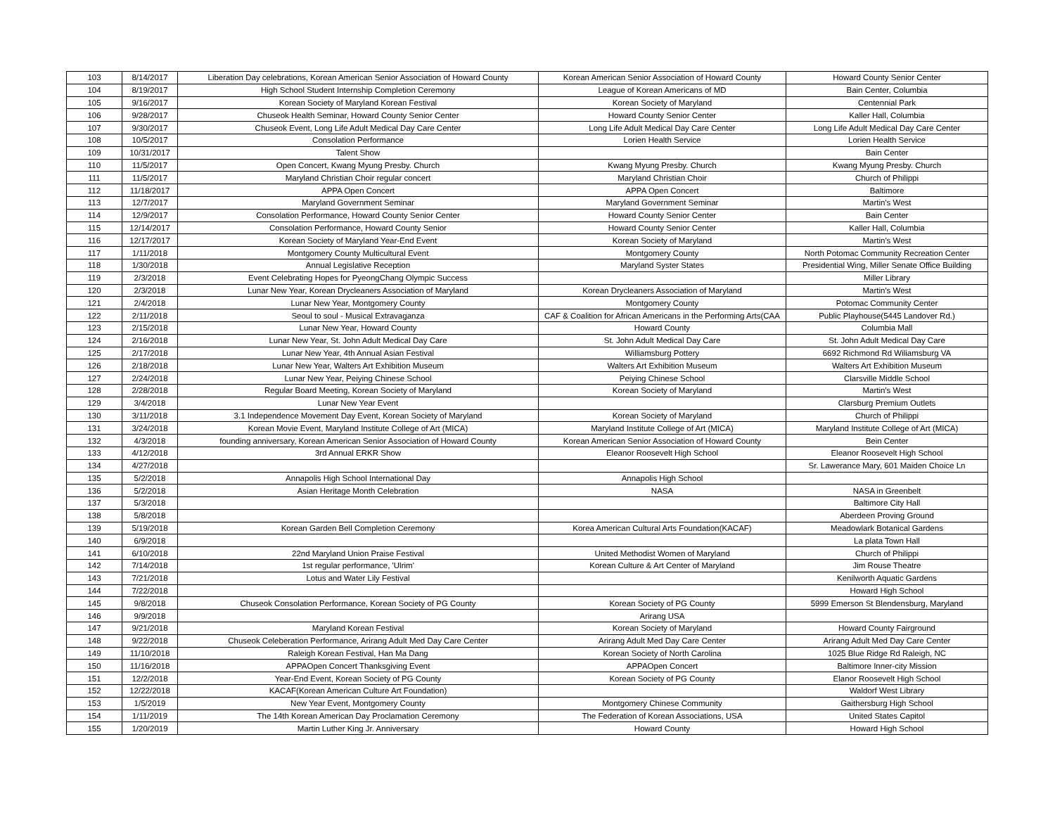| 103 | 8/14/2017 | Liberation Day celebrations, Korean American Senior Association of Howard County | Korean American Senior Association of Howard County | Howard County Senior Center |
| 104 | 8/19/2017 | High School Student Internship Completion Ceremony | League of Korean Americans of MD | Bain Center, Columbia |
| 105 | 9/16/2017 | Korean Society of Maryland Korean Festival | Korean Society of Maryland | Centennial Park |
| 106 | 9/28/2017 | Chuseok Health Seminar, Howard County Senior Center | Howard County Senior Center | Kaller Hall, Columbia |
| 107 | 9/30/2017 | Chuseok Event, Long Life Adult Medical Day Care Center | Long Life Adult Medical Day Care Center | Long Life Adult Medical Day Care Center |
| 108 | 10/5/2017 | Consolation Performance | Lorien Health Service | Lorien Health Service |
| 109 | 10/31/2017 | Talent Show | | Bain Center |
| 110 | 11/5/2017 | Open Concert, Kwang Myung Presby. Church | Kwang Myung Presby. Church | Kwang Myung Presby. Church |
| 111 | 11/5/2017 | Maryland Christian Choir regular concert | Maryland Christian Choir | Church of Philippi |
| 112 | 11/18/2017 | APPA Open Concert | APPA Open Concert | Baltimore |
| 113 | 12/7/2017 | Maryland Government Seminar | Maryland Government Seminar | Martin's West |
| 114 | 12/9/2017 | Consolation Performance, Howard County Senior Center | Howard County Senior Center | Bain Center |
| 115 | 12/14/2017 | Consolation Performance, Howard County Senior | Howard County Senior Center | Kaller Hall, Columbia |
| 116 | 12/17/2017 | Korean Society of Maryland Year-End Event | Korean Society of Maryland | Martin's West |
| 117 | 1/11/2018 | Montgomery County Multicultural Event | Montgomery County | North Potomac Community Recreation Center |
| 118 | 1/30/2018 | Annual Legislative Reception | Maryland Syster States | Presidential Wing, Miller Senate Office Building |
| 119 | 2/3/2018 | Event Celebrating Hopes for PyeongChang Olympic Success | | Miller Library |
| 120 | 2/3/2018 | Lunar New Year, Korean Drycleaners Association of Maryland | Korean Drycleaners Association of Maryland | Martin's West |
| 121 | 2/4/2018 | Lunar New Year, Montgomery County | Montgomery County | Potomac Community Center |
| 122 | 2/11/2018 | Seoul to soul - Musical Extravaganza | CAF & Coalition for African Americans in the Performing Arts(CAA | Public Playhouse(5445 Landover Rd.) |
| 123 | 2/15/2018 | Lunar New Year, Howard County | Howard County | Columbia Mall |
| 124 | 2/16/2018 | Lunar New Year, St. John Adult Medical Day Care | St. John Adult Medical Day Care | St. John Adult Medical Day Care |
| 125 | 2/17/2018 | Lunar New Year, 4th Annual Asian Festival | Williamsburg Pottery | 6692 Richmond Rd Wiliamsburg VA |
| 126 | 2/18/2018 | Lunar New Year, Walters Art Exhibition Museum | Walters Art Exhibition Museum | Walters Art Exhibition Museum |
| 127 | 2/24/2018 | Lunar New Year, Peiying Chinese School | Peiying Chinese School | Clarsville Middle School |
| 128 | 2/28/2018 | Regular Board Meeting, Korean Society of Maryland | Korean Society of Maryland | Martin's West |
| 129 | 3/4/2018 | Lunar New Year Event | | Clarsburg Premium Outlets |
| 130 | 3/11/2018 | 3.1 Independence Movement Day Event, Korean Society of Maryland | Korean Society of Maryland | Church of Philippi |
| 131 | 3/24/2018 | Korean Movie Event, Maryland Institute College of Art (MICA) | Maryland Institute College of Art (MICA) | Maryland Institute College of Art (MICA) |
| 132 | 4/3/2018 | founding anniversary, Korean American Senior Association of Howard County | Korean American Senior Association of Howard County | Bein Center |
| 133 | 4/12/2018 | 3rd Annual ERKR Show | Eleanor Roosevelt High School | Eleanor Roosevelt High School |
| 134 | 4/27/2018 | | | Sr. Lawerance Mary, 601 Maiden Choice Ln |
| 135 | 5/2/2018 | Annapolis High School International Day | Annapolis High School | |
| 136 | 5/2/2018 | Asian Heritage Month Celebration | NASA | NASA in Greenbelt |
| 137 | 5/3/2018 | | | Baltimore City Hall |
| 138 | 5/8/2018 | | | Aberdeen Proving Ground |
| 139 | 5/19/2018 | Korean Garden Bell Completion Ceremony | Korea American Cultural Arts Foundation(KACAF) | Meadowlark Botanical Gardens |
| 140 | 6/9/2018 | | | La plata Town Hall |
| 141 | 6/10/2018 | 22nd Maryland Union Praise Festival | United Methodist Women of Maryland | Church of Philippi |
| 142 | 7/14/2018 | 1st regular performance, 'Ulrim' | Korean Culture & Art Center of Maryland | Jim Rouse Theatre |
| 143 | 7/21/2018 | Lotus and Water Lily Festival | | Kenilworth Aquatic Gardens |
| 144 | 7/22/2018 | | | Howard High School |
| 145 | 9/8/2018 | Chuseok Consolation Performance, Korean Society of PG County | Korean Society of PG County | 5999 Emerson St Blendensburg, Maryland |
| 146 | 9/9/2018 | | Arirang USA | |
| 147 | 9/21/2018 | Maryland Korean Festival | Korean Society of Maryland | Howard County Fairground |
| 148 | 9/22/2018 | Chuseok Celeberation Performance, Arirang Adult Med Day Care Center | Arirang Adult Med Day Care Center | Arirang Adult Med Day Care Center |
| 149 | 11/10/2018 | Raleigh Korean Festival, Han Ma Dang | Korean Society of North Carolina | 1025 Blue Ridge Rd Raleigh, NC |
| 150 | 11/16/2018 | APPAOpen Concert Thanksgiving Event | APPAOpen Concert | Baltimore Inner-city Mission |
| 151 | 12/2/2018 | Year-End Event, Korean Society of PG County | Korean Society of PG County | Elanor Roosevelt High School |
| 152 | 12/22/2018 | KACAF(Korean American Culture Art Foundation) | | Waldorf West Library |
| 153 | 1/5/2019 | New Year Event, Montgomery County | Montgomery Chinese Community | Gaithersburg High School |
| 154 | 1/11/2019 | The 14th Korean American Day Proclamation Ceremony | The Federation of Korean Associations, USA | United States Capitol |
| 155 | 1/20/2019 | Martin Luther King Jr. Anniversary | Howard County | Howard High School |